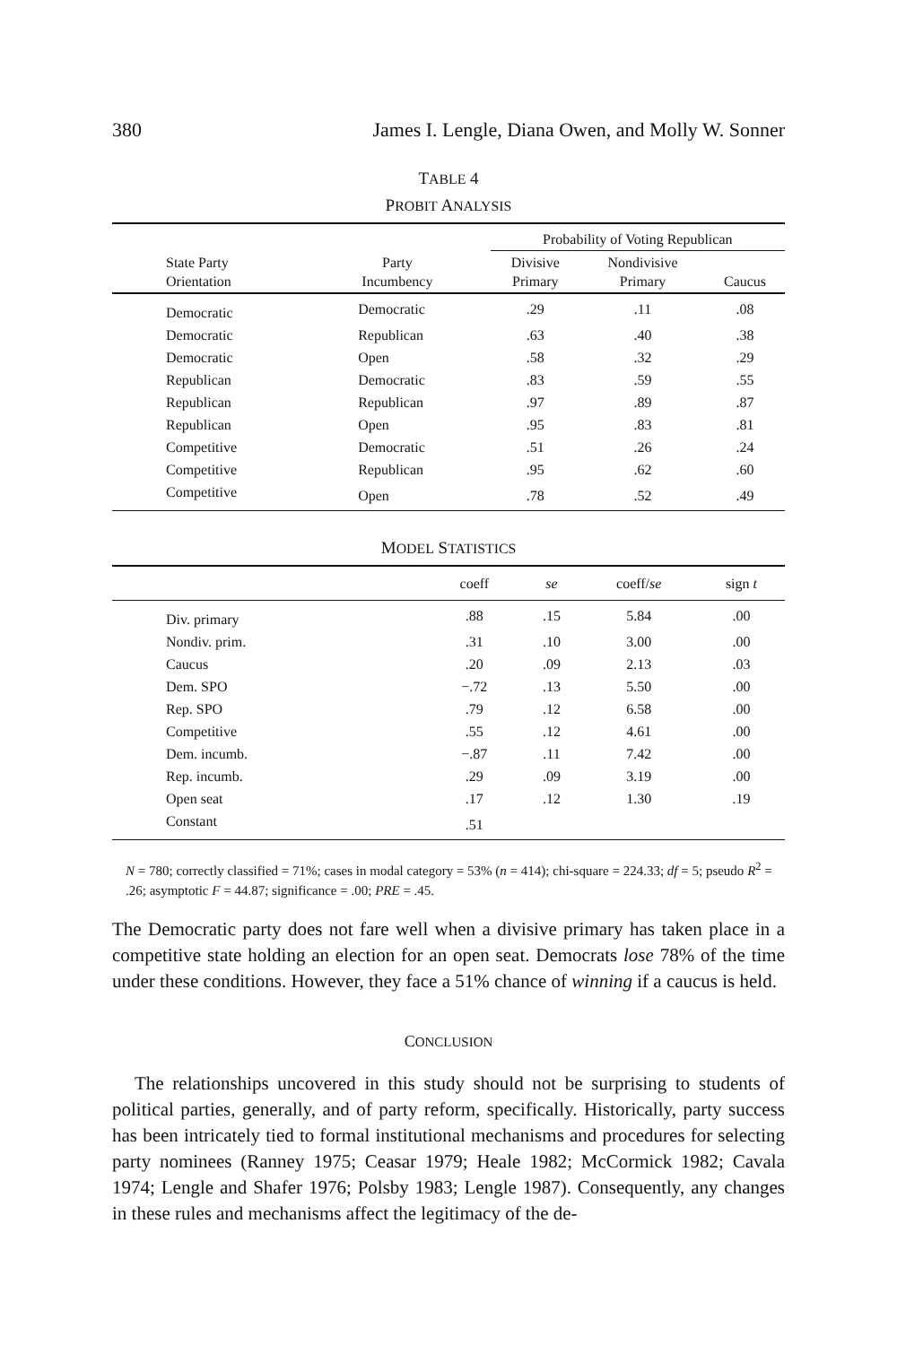380 James I. Lengle, Diana Owen, and Molly W. Sonner
TABLE 4
PROBIT ANALYSIS
| | | Probability of Voting Republican | | |
| --- | --- | --- | --- | --- |
| State Party Orientation | Party Incumbency | Divisive Primary | Nondivisive Primary | Caucus |
| Democratic | Democratic | .29 | .11 | .08 |
| Democratic | Republican | .63 | .40 | .38 |
| Democratic | Open | .58 | .32 | .29 |
| Republican | Democratic | .83 | .59 | .55 |
| Republican | Republican | .97 | .89 | .87 |
| Republican | Open | .95 | .83 | .81 |
| Competitive | Democratic | .51 | .26 | .24 |
| Competitive | Republican | .95 | .62 | .60 |
| Competitive | Open | .78 | .52 | .49 |
MODEL STATISTICS
| | coeff | se | coeff/ se | sign t |
| --- | --- | --- | --- | --- |
| Div. primary | .88 | .15 | 5.84 | .00 |
| Nondiv. prim. | .31 | .10 | 3.00 | .00 |
| Caucus | .20 | .09 | 2.13 | .03 |
| Dem. SPO | −.72 | .13 | 5.50 | .00 |
| Rep. SPO | .79 | .12 | 6.58 | .00 |
| Competitive | .55 | .12 | 4.61 | .00 |
| Dem. incumb. | −.87 | .11 | 7.42 | .00 |
| Rep. incumb. | .29 | .09 | 3.19 | .00 |
| Open seat | .17 | .12 | 1.30 | .19 |
| Constant | .51 | | | |
N = 780; correctly classified = 71%; cases in modal category = 53% (n = 414); chi-square = 224.33; df = 5; pseudo R<sup>2</sup> = .26; asymptotic F = 44.87; significance = .00; PRE = .45.
The Democratic party does not fare well when a divisive primary has taken place in a competitive state holding an election for an open seat. Democrats lose 78% of the time under these conditions. However, they face a 51% chance of winning if a caucus is held.
CONCLUSION
The relationships uncovered in this study should not be surprising to students of political parties, generally, and of party reform, specifically. Historically, party success has been intricately tied to formal institutional mechanisms and procedures for selecting party nominees (Ranney 1975; Ceasar 1979; Heale 1982; McCormick 1982; Cavala 1974; Lengle and Shafer 1976; Polsby 1983; Lengle 1987). Consequently, any changes in these rules and mechanisms affect the legitimacy of the de-